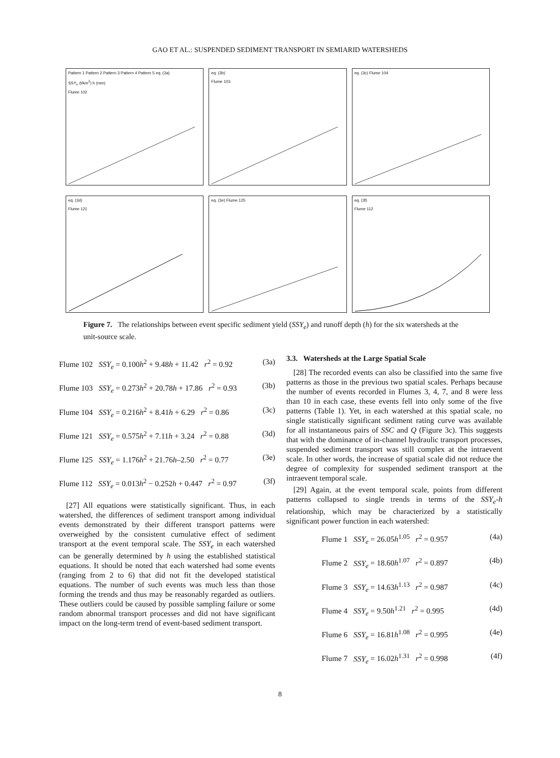GAO ET AL.: SUSPENDED SEDIMENT TRANSPORT IN SEMIARID WATERSHEDS
Pattern 1 Pattern 2 Pattern 3 Pattern 4 Pattern 5 eq. (3a)
SSY<sub>e</sub> (t/km<sup>2</sup>) h (mm)
Flume 102
eq. (3b)
Flume 103
eq. (3c) Flume 104
eq. (3d)
Flume 121
eq. (3e) Flume 125
eq. (3f)
Flume 112
Figure 7. The relationships between event specific sediment yield (SSY<sub>e</sub>) and runoff depth (h) for the six watersheds at the unit-source scale.
Flume 102 SSY<sub>e</sub> = 0.100h<sup>2</sup> + 9.48h + 11.42 r<sup>2</sup> = 0.92 (3a)
Flume 103 SSY<sub>e</sub> = 0.273h<sup>2</sup> + 20.78h + 17.86 r<sup>2</sup> = 0.93 (3b)
Flume 104 SSY<sub>e</sub> = 0.216h<sup>2</sup> + 8.41h + 6.29 r<sup>2</sup> = 0.86 (3c)
Flume 121 SSY<sub>e</sub> = 0.575h<sup>2</sup> + 7.11h + 3.24 r<sup>2</sup> = 0.88 (3d)
Flume 125 SSY<sub>e</sub> = 1.176h<sup>2</sup> + 21.76h–2.50 r<sup>2</sup> = 0.77 (3e)
Flume 112 SSY<sub>e</sub> = 0.013h<sup>2</sup> − 0.252h + 0.447 r<sup>2</sup> = 0.97 (3f)
[27] All equations were statistically significant. Thus, in each watershed, the differences of sediment transport among individual events demonstrated by their different transport patterns were overweighed by the consistent cumulative effect of sediment transport at the event temporal scale. The SSY<sub>e</sub> in each watershed can be generally determined by h using the established statistical equations. It should be noted that each watershed had some events (ranging from 2 to 6) that did not fit the developed statistical equations. The number of such events was much less than those forming the trends and thus may be reasonably regarded as outliers. These outliers could be caused by possible sampling failure or some random abnormal transport processes and did not have significant impact on the long-term trend of event-based sediment transport.
3.3. Watersheds at the Large Spatial Scale
[28] The recorded events can also be classified into the same five patterns as those in the previous two spatial scales. Perhaps because the number of events recorded in Flumes 3, 4, 7, and 8 were less than 10 in each case, these events fell into only some of the five patterns (Table 1). Yet, in each watershed at this spatial scale, no single statistically significant sediment rating curve was available for all instantaneous pairs of SSC and Q (Figure 3c). This suggests that with the dominance of in-channel hydraulic transport processes, suspended sediment transport was still complex at the intraevent scale. In other words, the increase of spatial scale did not reduce the degree of complexity for suspended sediment transport at the intraevent temporal scale.
[29] Again, at the event temporal scale, points from different patterns collapsed to single trends in terms of the SSY<sub>e</sub>-h relationship, which may be characterized by a statistically significant power function in each watershed:
Flume 1 SSY<sub>e</sub> = 26.05h<sup>1.05</sup> r<sup>2</sup> = 0.957 (4a)
Flume 2 SSY<sub>e</sub> = 18.60h<sup>1.07</sup> r<sup>2</sup> = 0.897 (4b)
Flume 3 SSY<sub>e</sub> = 14.63h<sup>1.13</sup> r<sup>2</sup> = 0.987 (4c)
Flume 4 SSY<sub>e</sub> = 9.50h<sup>1.21</sup> r<sup>2</sup> = 0.995 (4d)
Flume 6 SSY<sub>e</sub> = 16.81h<sup>1.08</sup> r<sup>2</sup> = 0.995 (4e)
Flume 7 SSY<sub>e</sub> = 16.02h<sup>1.31</sup> r<sup>2</sup> = 0.998 (4f)
8